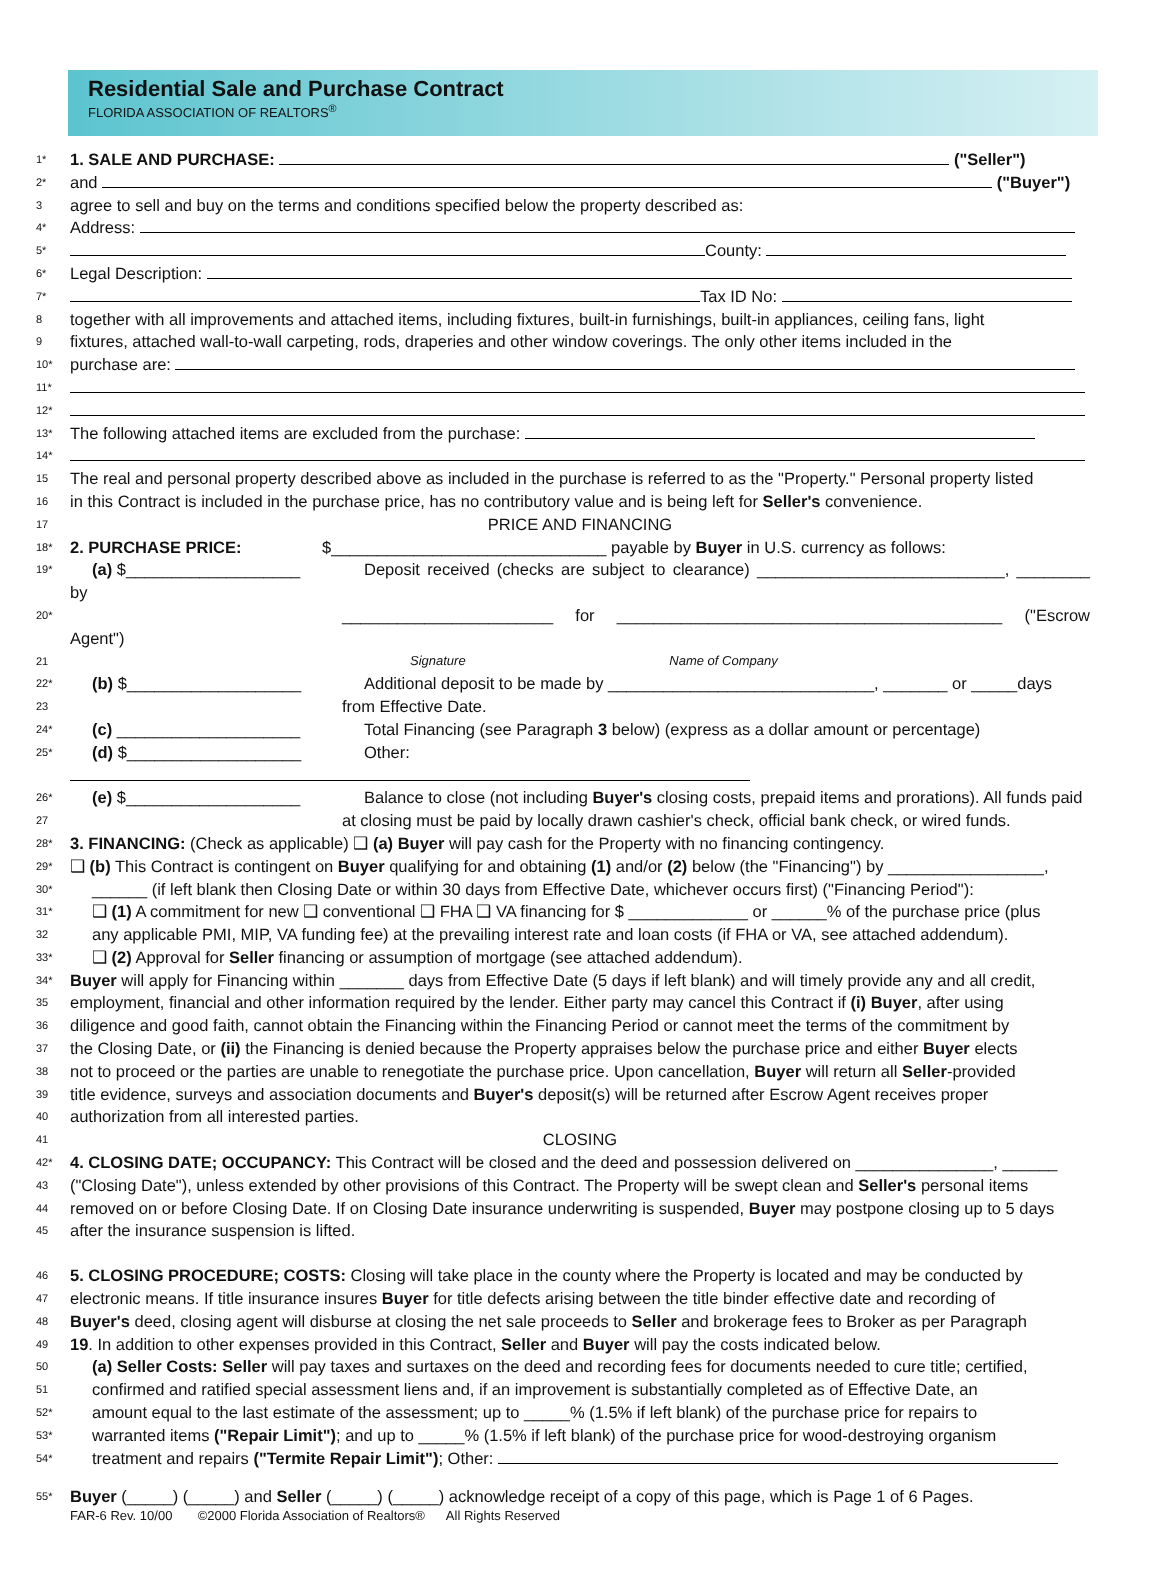Residential Sale and Purchase Contract
FLORIDA ASSOCIATION OF REALTORS<sup>®</sup>
1* 1. SALE AND PURCHASE: ("Seller")
2* and ("Buyer")
3 agree to sell and buy on the terms and conditions specified below the property described as:
4* Address:
5* County:
6* Legal Description:
7* Tax ID No:
8 together with all improvements and attached items, including fixtures, built-in furnishings, built-in appliances, ceiling fans, light
9 fixtures, attached wall-to-wall carpeting, rods, draperies and other window coverings. The only other items included in the
10* purchase are:
11*
12*
13* The following attached items are excluded from the purchase:
14*
15 The real and personal property described above as included in the purchase is referred to as the "Property." Personal property listed
16 in this Contract is included in the purchase price, has no contributory value and is being left for Seller's convenience.
17 PRICE AND FINANCING
18* 2. PURCHASE PRICE: $______________________________ payable by Buyer in U.S. currency as follows:
19* (a) $___________________ Deposit received (checks are subject to clearance) ___________________________, ________ by
20* _______________________ for __________________________________________ ("Escrow Agent")
21 Signature Name of Company
22* (b) $___________________ Additional deposit to be made by _____________________________, _______ or _____days
23 from Effective Date.
24* (c) ____________________ Total Financing (see Paragraph 3 below) (express as a dollar amount or percentage)
25* (d) $___________________ Other:
26* (e) $___________________ Balance to close (not including Buyer's closing costs, prepaid items and prorations). All funds paid
27 at closing must be paid by locally drawn cashier's check, official bank check, or wired funds.
28* 3. FINANCING: (Check as applicable) ❑ (a) Buyer will pay cash for the Property with no financing contingency.
29* ❑ (b) This Contract is contingent on Buyer qualifying for and obtaining (1) and/or (2) below (the "Financing") by _________________,
30* ______ (if left blank then Closing Date or within 30 days from Effective Date, whichever occurs first) ("Financing Period"):
31* ❑ (1) A commitment for new ❑ conventional ❑ FHA ❑ VA financing for $ _____________ or ______% of the purchase price (plus
32 any applicable PMI, MIP, VA funding fee) at the prevailing interest rate and loan costs (if FHA or VA, see attached addendum).
33* ❑ (2) Approval for Seller financing or assumption of mortgage (see attached addendum).
34* Buyer will apply for Financing within _______ days from Effective Date (5 days if left blank) and will timely provide any and all credit,
35 employment, financial and other information required by the lender. Either party may cancel this Contract if (i) Buyer, after using
36 diligence and good faith, cannot obtain the Financing within the Financing Period or cannot meet the terms of the commitment by
37 the Closing Date, or (ii) the Financing is denied because the Property appraises below the purchase price and either Buyer elects
38 not to proceed or the parties are unable to renegotiate the purchase price. Upon cancellation, Buyer will return all Seller-provided
39 title evidence, surveys and association documents and Buyer's deposit(s) will be returned after Escrow Agent receives proper
40 authorization from all interested parties.
41 CLOSING
42* 4. CLOSING DATE; OCCUPANCY: This Contract will be closed and the deed and possession delivered on _______________, ______
43 ("Closing Date"), unless extended by other provisions of this Contract. The Property will be swept clean and Seller's personal items
44 removed on or before Closing Date. If on Closing Date insurance underwriting is suspended, Buyer may postpone closing up to 5 days
45 after the insurance suspension is lifted.
46 5. CLOSING PROCEDURE; COSTS: Closing will take place in the county where the Property is located and may be conducted by
47 electronic means. If title insurance insures Buyer for title defects arising between the title binder effective date and recording of
48 Buyer's deed, closing agent will disburse at closing the net sale proceeds to Seller and brokerage fees to Broker as per Paragraph
49 19. In addition to other expenses provided in this Contract, Seller and Buyer will pay the costs indicated below.
50 (a) Seller Costs: Seller will pay taxes and surtaxes on the deed and recording fees for documents needed to cure title; certified,
51 confirmed and ratified special assessment liens and, if an improvement is substantially completed as of Effective Date, an
52* amount equal to the last estimate of the assessment; up to _____% (1.5% if left blank) of the purchase price for repairs to
53* warranted items ("Repair Limit"); and up to _____% (1.5% if left blank) of the purchase price for wood-destroying organism
54* treatment and repairs ("Termite Repair Limit"); Other:
55* Buyer (_____) (_____) and Seller (_____) (_____) acknowledge receipt of a copy of this page, which is Page 1 of 6 Pages.
FAR-6 Rev. 10/00 ©2000 Florida Association of Realtors® All Rights Reserved